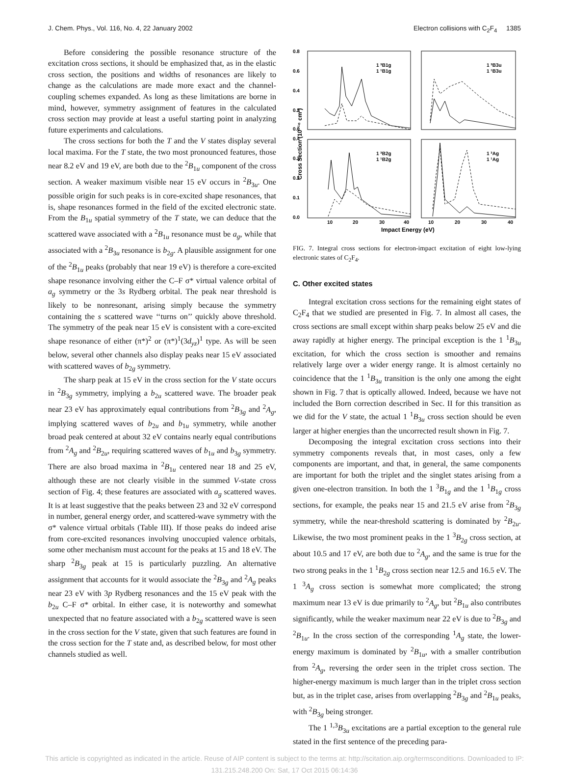J. Chem. Phys., Vol. 116, No. 4, 22 January 2002 Electron collisions with C<sub>2</sub>F<sub>4</sub> 1385
Before considering the possible resonance structure of the excitation cross sections, it should be emphasized that, as in the elastic cross section, the positions and widths of resonances are likely to change as the calculations are made more exact and the channel-coupling schemes expanded. As long as these limitations are borne in mind, however, symmetry assignment of features in the calculated cross section may provide at least a useful starting point in analyzing future experiments and calculations.
The cross sections for both the T and the V states display several local maxima. For the T state, the two most pronounced features, those near 8.2 eV and 19 eV, are both due to the <sup>2</sup>B<sub>1u</sub> component of the cross section. A weaker maximum visible near 15 eV occurs in <sup>2</sup>B<sub>3u</sub>. One possible origin for such peaks is in core-excited shape resonances, that is, shape resonances formed in the field of the excited electronic state. From the B<sub>1u</sub> spatial symmetry of the T state, we can deduce that the scattered wave associated with a <sup>2</sup>B<sub>1u</sub> resonance must be a<sub>g</sub>, while that associated with a <sup>2</sup>B<sub>3u</sub> resonance is b<sub>2g</sub>. A plausible assignment for one of the <sup>2</sup>B<sub>1u</sub> peaks (probably that near 19 eV) is therefore a core-excited shape resonance involving either the C–F σ* virtual valence orbital of a<sub>g</sub> symmetry or the 3s Rydberg orbital. The peak near threshold is likely to be nonresonant, arising simply because the symmetry containing the s scattered wave ‘‘turns on’’ quickly above threshold. The symmetry of the peak near 15 eV is consistent with a core-excited shape resonance of either (π*)<sup>2</sup> or (π*)<sup>1</sup>(3d<sub>yz</sub>)<sup>1</sup> type. As will be seen below, several other channels also display peaks near 15 eV associated with scattered waves of b<sub>2g</sub> symmetry.
The sharp peak at 15 eV in the cross section for the V state occurs in <sup>2</sup>B<sub>3g</sub> symmetry, implying a b<sub>2u</sub> scattered wave. The broader peak near 23 eV has approximately equal contributions from <sup>2</sup>B<sub>3g</sub> and <sup>2</sup>A<sub>g</sub>, implying scattered waves of b<sub>2u</sub> and b<sub>1u</sub> symmetry, while another broad peak centered at about 32 eV contains nearly equal contributions from <sup>2</sup>A<sub>g</sub> and <sup>2</sup>B<sub>2u</sub>, requiring scattered waves of b<sub>1u</sub> and b<sub>3g</sub> symmetry. There are also broad maxima in <sup>2</sup>B<sub>1u</sub> centered near 18 and 25 eV, although these are not clearly visible in the summed V-state cross section of Fig. 4; these features are associated with a<sub>g</sub> scattered waves. It is at least suggestive that the peaks between 23 and 32 eV correspond in number, general energy order, and scattered-wave symmetry with the σ* valence virtual orbitals (Table III). If those peaks do indeed arise from core-excited resonances involving unoccupied valence orbitals, some other mechanism must account for the peaks at 15 and 18 eV. The sharp <sup>2</sup>B<sub>3g</sub> peak at 15 is particularly puzzling. An alternative assignment that accounts for it would associate the <sup>2</sup>B<sub>3g</sub> and <sup>2</sup>A<sub>g</sub> peaks near 23 eV with 3p Rydberg resonances and the 15 eV peak with the b<sub>2u</sub> C–F σ* orbital. In either case, it is noteworthy and somewhat unexpected that no feature associated with a b<sub>2g</sub> scattered wave is seen in the cross section for the V state, given that such features are found in the cross section for the T state and, as described below, for most other channels studied as well.
0.8
0.6
0.4
0.2
0.0
0.4
0.3
0.2
0.1
0.0
Cross Section (10⁻¹⁶ cm²)
10
20
30
40
10
20
30
40
Impact Energy (eV)
1 ³B1g
1 ¹B1g
1 ³B3u
1 ¹B3u
1 ³B2g
1 ¹B2g
1 ³Ag
1 ¹Ag
FIG. 7. Integral cross sections for electron-impact excitation of eight low-lying electronic states of C<sub>2</sub>F<sub>4</sub>.
C. Other excited states
Integral excitation cross sections for the remaining eight states of C<sub>2</sub>F<sub>4</sub> that we studied are presented in Fig. 7. In almost all cases, the cross sections are small except within sharp peaks below 25 eV and die away rapidly at higher energy. The principal exception is the 1 <sup>1</sup>B<sub>3u</sub> excitation, for which the cross section is smoother and remains relatively large over a wider energy range. It is almost certainly no coincidence that the 1 <sup>1</sup>B<sub>3u</sub> transition is the only one among the eight shown in Fig. 7 that is optically allowed. Indeed, because we have not included the Born correction described in Sec. II for this transition as we did for the V state, the actual 1 <sup>1</sup>B<sub>3u</sub> cross section should be even larger at higher energies than the uncorrected result shown in Fig. 7.
Decomposing the integral excitation cross sections into their symmetry components reveals that, in most cases, only a few components are important, and that, in general, the same components are important for both the triplet and the singlet states arising from a given one-electron transition. In both the 1 <sup>3</sup>B<sub>1g</sub> and the 1 <sup>1</sup>B<sub>1g</sub> cross sections, for example, the peaks near 15 and 21.5 eV arise from <sup>2</sup>B<sub>3g</sub> symmetry, while the near-threshold scattering is dominated by <sup>2</sup>B<sub>2u</sub>. Likewise, the two most prominent peaks in the 1 <sup>3</sup>B<sub>2g</sub> cross section, at about 10.5 and 17 eV, are both due to <sup>2</sup>A<sub>g</sub>, and the same is true for the two strong peaks in the 1 <sup>1</sup>B<sub>2g</sub> cross section near 12.5 and 16.5 eV. The 1 <sup>3</sup>A<sub>g</sub> cross section is somewhat more complicated; the strong maximum near 13 eV is due primarily to <sup>2</sup>A<sub>g</sub>, but <sup>2</sup>B<sub>1u</sub> also contributes significantly, while the weaker maximum near 22 eV is due to <sup>2</sup>B<sub>3g</sub> and <sup>2</sup>B<sub>1u</sub>. In the cross section of the corresponding <sup>1</sup>A<sub>g</sub> state, the lower-energy maximum is dominated by <sup>2</sup>B<sub>1u</sub>, with a smaller contribution from <sup>2</sup>A<sub>g</sub>, reversing the order seen in the triplet cross section. The higher-energy maximum is much larger than in the triplet cross section but, as in the triplet case, arises from overlapping <sup>2</sup>B<sub>3g</sub> and <sup>2</sup>B<sub>1u</sub> peaks, with <sup>2</sup>B<sub>3g</sub> being stronger.
The 1 <sup>1,3</sup>B<sub>3u</sub> excitations are a partial exception to the general rule stated in the first sentence of the preceding para-
This article is copyrighted as indicated in the article. Reuse of AIP content is subject to the terms at: http://scitation.aip.org/termsconditions. Downloaded to IP:
131.215.248.200 On: Sat, 17 Oct 2015 06:14:36